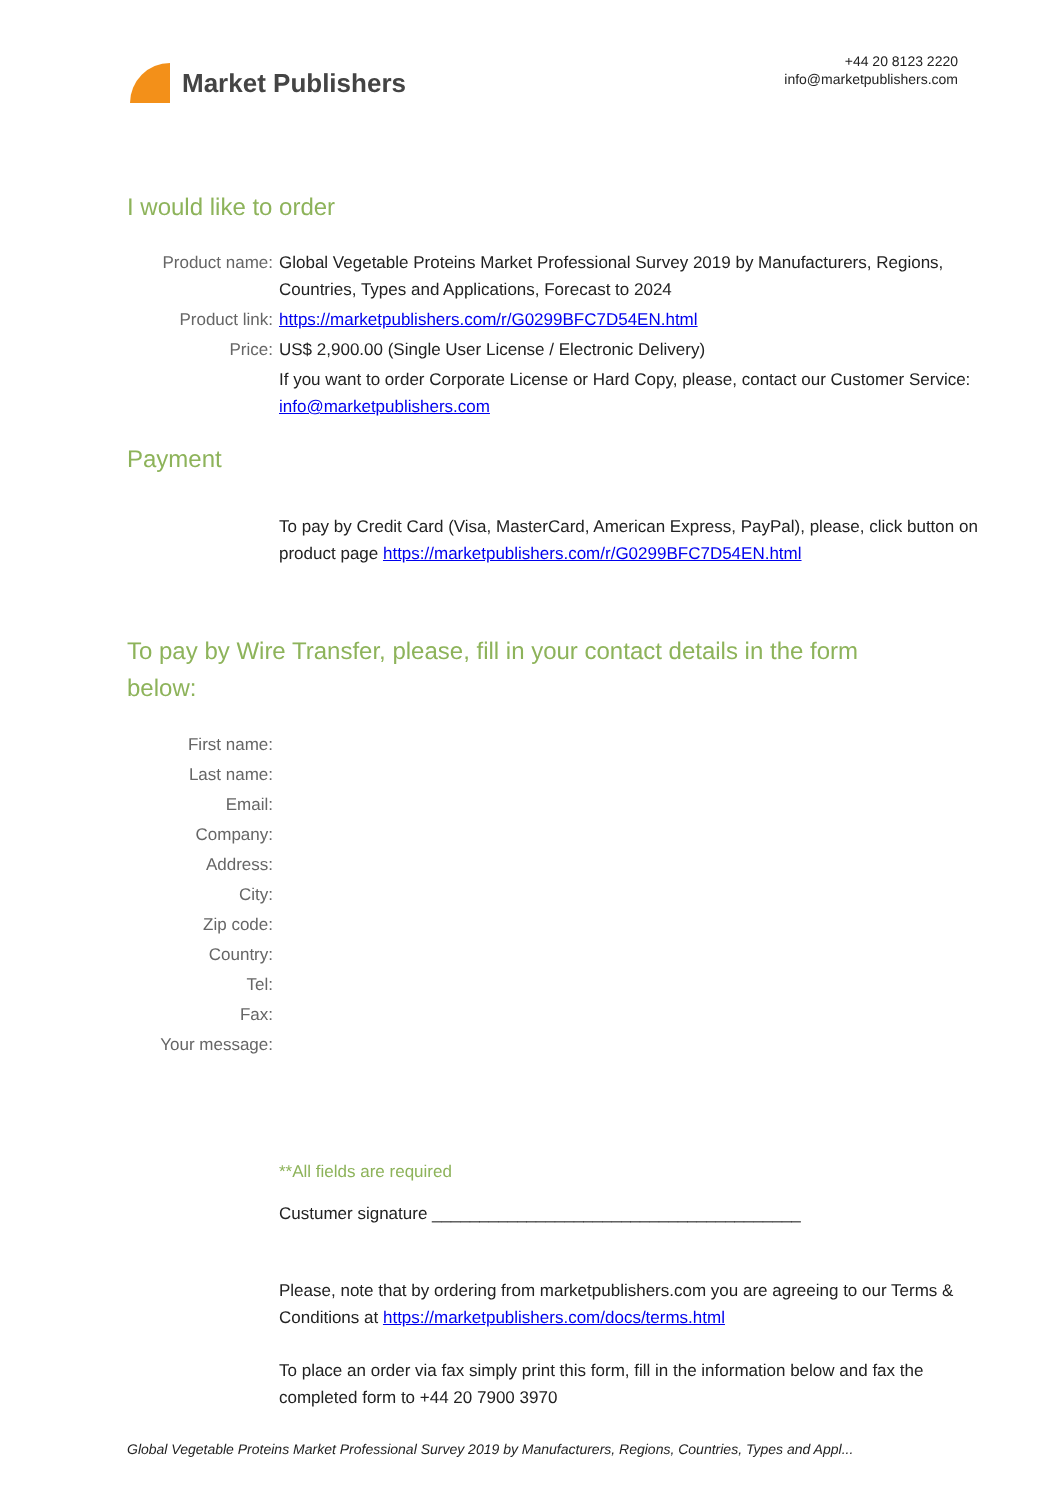Market Publishers
+44 20 8123 2220
info@marketpublishers.com
I would like to order
Product name: Global Vegetable Proteins Market Professional Survey 2019 by Manufacturers, Regions, Countries, Types and Applications, Forecast to 2024
Product link: https://marketpublishers.com/r/G0299BFC7D54EN.html
Price: US$ 2,900.00 (Single User License / Electronic Delivery)
If you want to order Corporate License or Hard Copy, please, contact our Customer Service:
info@marketpublishers.com
Payment
To pay by Credit Card (Visa, MasterCard, American Express, PayPal), please, click button on product page https://marketpublishers.com/r/G0299BFC7D54EN.html
To pay by Wire Transfer, please, fill in your contact details in the form below:
First name:
Last name:
Email:
Company:
Address:
City:
Zip code:
Country:
Tel:
Fax:
Your message:
**All fields are required
Custumer signature _______________________________________
Please, note that by ordering from marketpublishers.com you are agreeing to our Terms & Conditions at https://marketpublishers.com/docs/terms.html
To place an order via fax simply print this form, fill in the information below and fax the completed form to +44 20 7900 3970
Global Vegetable Proteins Market Professional Survey 2019 by Manufacturers, Regions, Countries, Types and Appl...